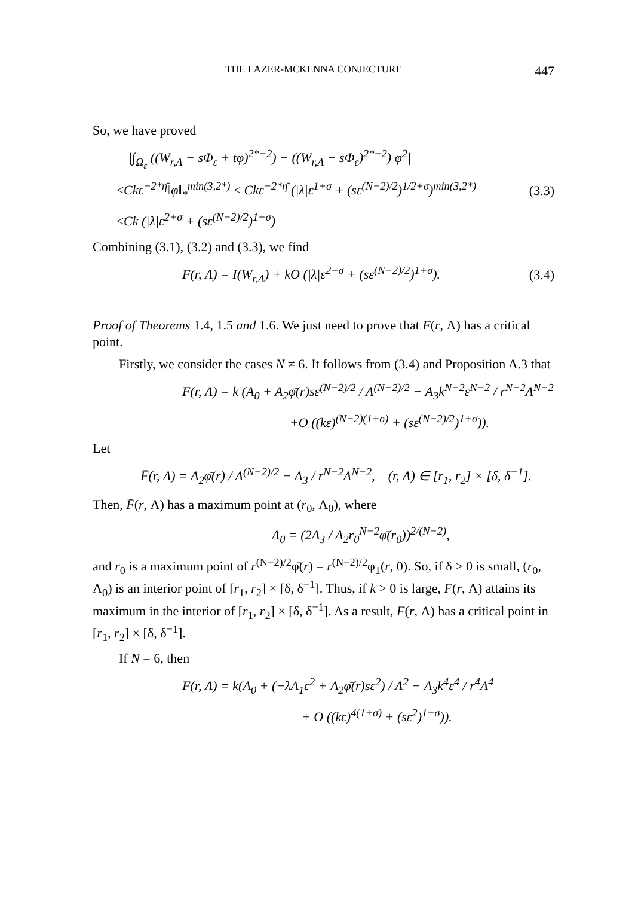THE LAZER-MCKENNA CONJECTURE 447
So, we have proved
|∫<sub>Ω<sub>ε</sub></sub> ((W<sub>r,Λ</sub> − sΦ<sub>ε</sub> + tφ)<sup>2*−2</sup>) − ((W<sub>r,Λ</sub> − sΦ<sub>ε</sub>)<sup>2*−2</sup>) φ<sup>2</sup>|
≤Ckε<sup>−2*η̄</sup>‖φ‖<sub>*</sub><sup>min(3,2*)</sup> ≤ Ckε<sup>−2*η̄</sup> (|λ|ε<sup>1+σ</sup> + (sε<sup>(N−2)/2</sup>)<sup>1/2+σ</sup>)<sup>min(3,2*)</sup>
(3.3)
≤Ck (|λ|ε<sup>2+σ</sup> + (sε<sup>(N−2)/2</sup>)<sup>1+σ</sup>)
Combining (3.1), (3.2) and (3.3), we find
F(r, Λ) = I(W<sub>r,Λ</sub>) + kO (|λ|ε<sup>2+σ</sup> + (sε<sup>(N−2)/2</sup>)<sup>1+σ</sup>).
(3.4)
Proof of Theorems 1.4, 1.5 and 1.6. We just need to prove that F(r, Λ) has a critical point.
Firstly, we consider the cases N ≠ 6. It follows from (3.4) and Proposition A.3 that
F(r, Λ) = k (A<sub>0</sub> + A<sub>2</sub>φ̄(r)sε<sup>(N−2)/2</sup> / Λ<sup>(N−2)/2</sup> − A<sub>3</sub>k<sup>N−2</sup>ε<sup>N−2</sup> / r<sup>N−2</sup>Λ<sup>N−2</sup>
+O ((kε)<sup>(N−2)(1+σ)</sup> + (sε<sup>(N−2)/2</sup>)<sup>1+σ</sup>)).
Let
F̄(r, Λ) = A<sub>2</sub>φ̄(r) / Λ<sup>(N−2)/2</sup> − A<sub>3</sub> / r<sup>N−2</sup>Λ<sup>N−2</sup>, (r, Λ) ∈ [r<sub>1</sub>, r<sub>2</sub>] × [δ, δ<sup>−1</sup>].
Then, F̄(r, Λ) has a maximum point at (r<sub>0</sub>, Λ<sub>0</sub>), where
Λ<sub>0</sub> = (2A<sub>3</sub> / A<sub>2</sub>r<sub>0</sub><sup>N−2</sup>φ̄(r<sub>0</sub>))<sup>2/(N−2)</sup>,
and r<sub>0</sub> is a maximum point of r<sup>(N−2)/2</sup>φ̄(r) = r<sup>(N−2)/2</sup>φ<sub>1</sub>(r, 0). So, if δ > 0 is small, (r<sub>0</sub>, Λ<sub>0</sub>) is an interior point of [r<sub>1</sub>, r<sub>2</sub>] × [δ, δ<sup>−1</sup>]. Thus, if k > 0 is large, F(r, Λ) attains its maximum in the interior of [r<sub>1</sub>, r<sub>2</sub>] × [δ, δ<sup>−1</sup>]. As a result, F(r, Λ) has a critical point in [r<sub>1</sub>, r<sub>2</sub>] × [δ, δ<sup>−1</sup>].
If N = 6, then
F(r, Λ) = k(A<sub>0</sub> + (−λA<sub>1</sub>ε<sup>2</sup> + A<sub>2</sub>φ̄(r)sε<sup>2</sup>) / Λ<sup>2</sup> − A<sub>3</sub>k<sup>4</sup>ε<sup>4</sup> / r<sup>4</sup>Λ<sup>4</sup>
+ O ((kε)<sup>4(1+σ)</sup> + (sε<sup>2</sup>)<sup>1+σ</sup>)).